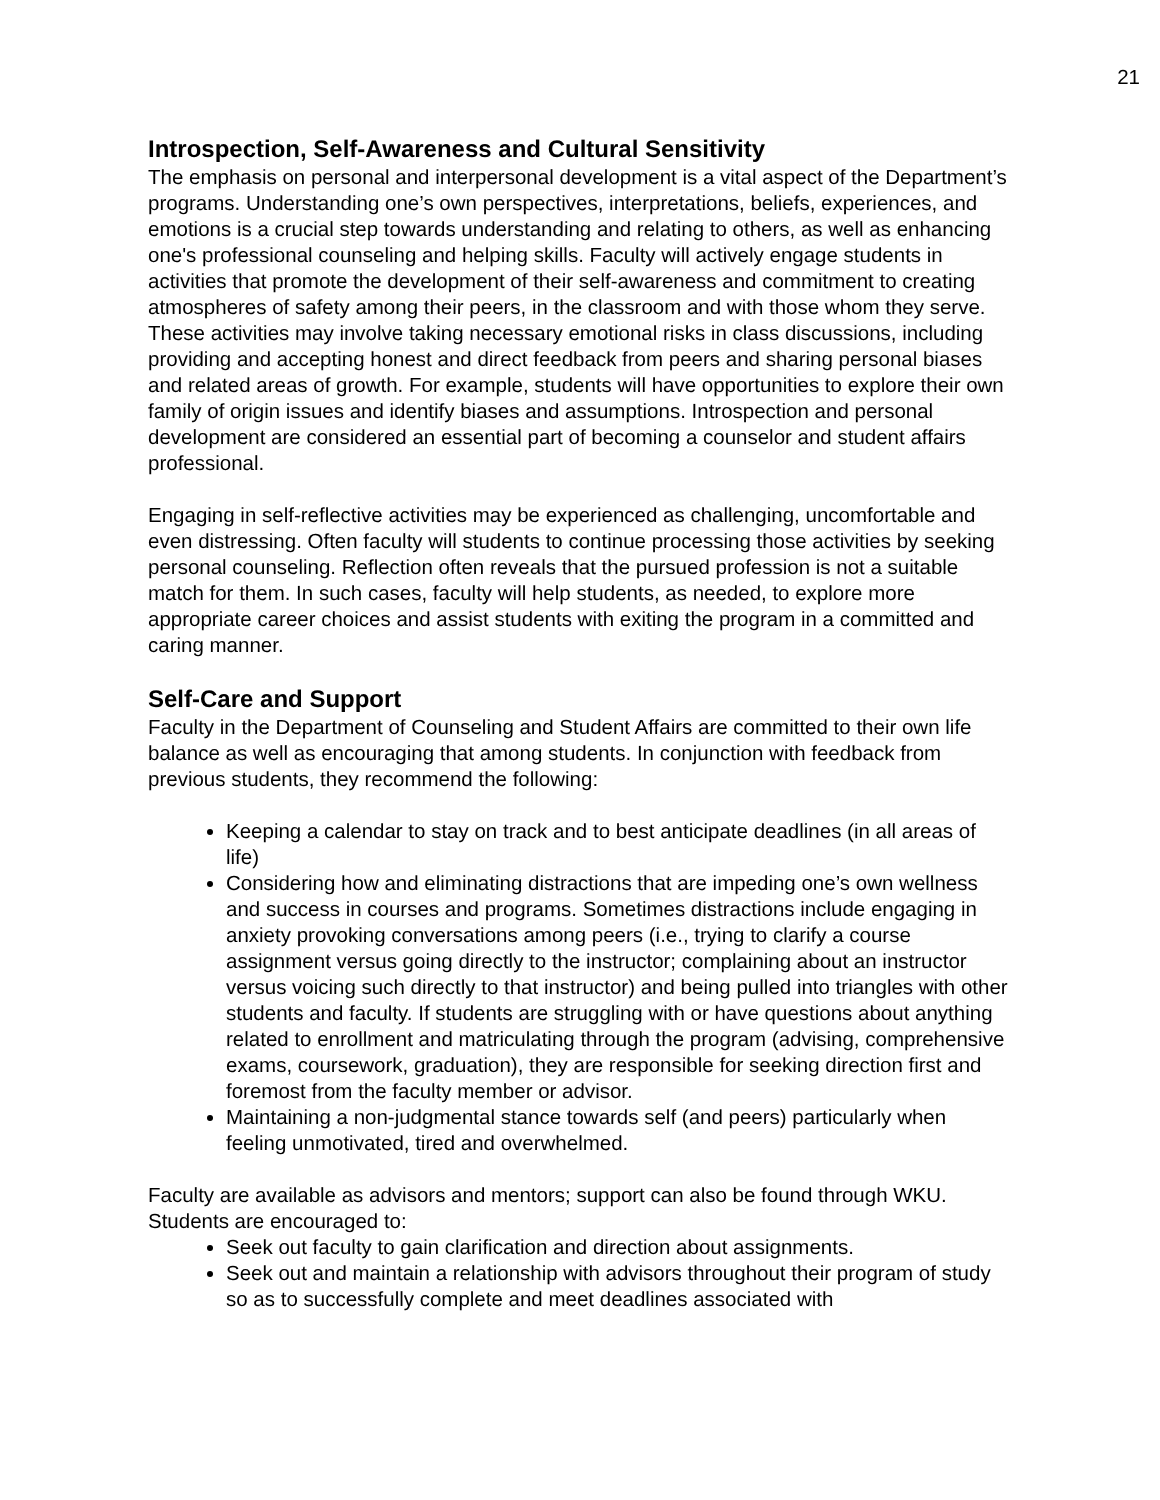21
Introspection, Self-Awareness and Cultural Sensitivity
The emphasis on personal and interpersonal development is a vital aspect of the Department’s programs. Understanding one’s own perspectives, interpretations, beliefs, experiences, and emotions is a crucial step towards understanding and relating to others, as well as enhancing one's professional counseling and helping skills. Faculty will actively engage students in activities that promote the development of their self-awareness and commitment to creating atmospheres of safety among their peers, in the classroom and with those whom they serve. These activities may involve taking necessary emotional risks in class discussions, including providing and accepting honest and direct feedback from peers and sharing personal biases and related areas of growth. For example, students will have opportunities to explore their own family of origin issues and identify biases and assumptions. Introspection and personal development are considered an essential part of becoming a counselor and student affairs professional.
Engaging in self-reflective activities may be experienced as challenging, uncomfortable and even distressing. Often faculty will students to continue processing those activities by seeking personal counseling. Reflection often reveals that the pursued profession is not a suitable match for them. In such cases, faculty will help students, as needed, to explore more appropriate career choices and assist students with exiting the program in a committed and caring manner.
Self-Care and Support
Faculty in the Department of Counseling and Student Affairs are committed to their own life balance as well as encouraging that among students. In conjunction with feedback from previous students, they recommend the following:
Keeping a calendar to stay on track and to best anticipate deadlines (in all areas of life)
Considering how and eliminating distractions that are impeding one’s own wellness and success in courses and programs. Sometimes distractions include engaging in anxiety provoking conversations among peers (i.e., trying to clarify a course assignment versus going directly to the instructor; complaining about an instructor versus voicing such directly to that instructor) and being pulled into triangles with other students and faculty. If students are struggling with or have questions about anything related to enrollment and matriculating through the program (advising, comprehensive exams, coursework, graduation), they are responsible for seeking direction first and foremost from the faculty member or advisor.
Maintaining a non-judgmental stance towards self (and peers) particularly when feeling unmotivated, tired and overwhelmed.
Faculty are available as advisors and mentors; support can also be found through WKU. Students are encouraged to:
Seek out faculty to gain clarification and direction about assignments.
Seek out and maintain a relationship with advisors throughout their program of study so as to successfully complete and meet deadlines associated with